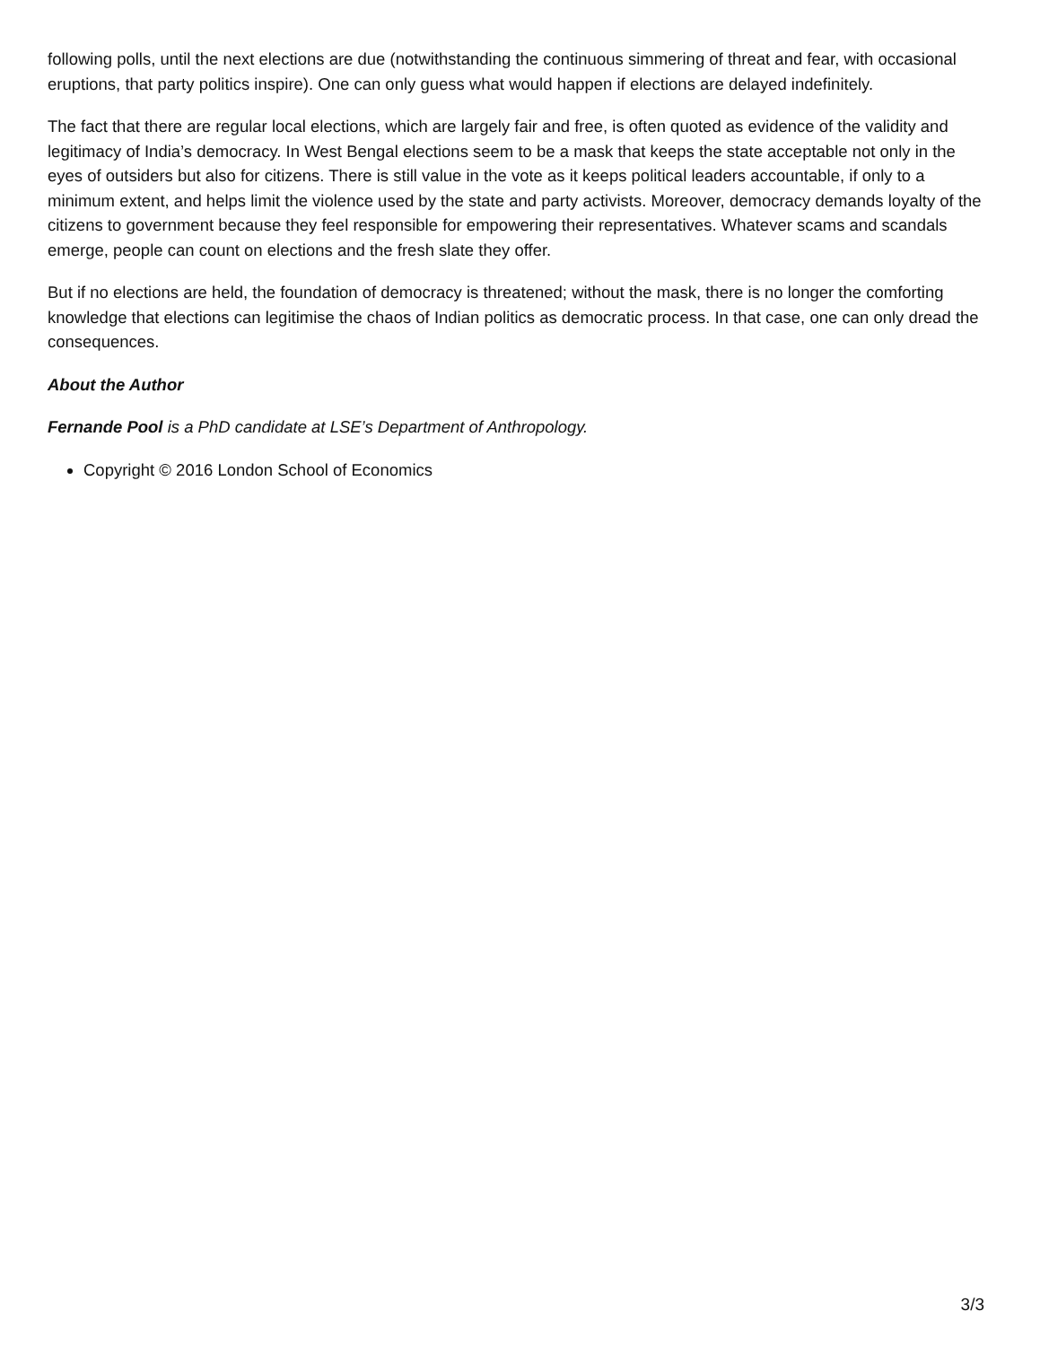following polls, until the next elections are due (notwithstanding the continuous simmering of threat and fear, with occasional eruptions, that party politics inspire). One can only guess what would happen if elections are delayed indefinitely.
The fact that there are regular local elections, which are largely fair and free, is often quoted as evidence of the validity and legitimacy of India’s democracy. In West Bengal elections seem to be a mask that keeps the state acceptable not only in the eyes of outsiders but also for citizens. There is still value in the vote as it keeps political leaders accountable, if only to a minimum extent, and helps limit the violence used by the state and party activists. Moreover, democracy demands loyalty of the citizens to government because they feel responsible for empowering their representatives. Whatever scams and scandals emerge, people can count on elections and the fresh slate they offer.
But if no elections are held, the foundation of democracy is threatened; without the mask, there is no longer the comforting knowledge that elections can legitimise the chaos of Indian politics as democratic process. In that case, one can only dread the consequences.
About the Author
Fernande Pool is a PhD candidate at LSE’s Department of Anthropology.
Copyright © 2016 London School of Economics
3/3